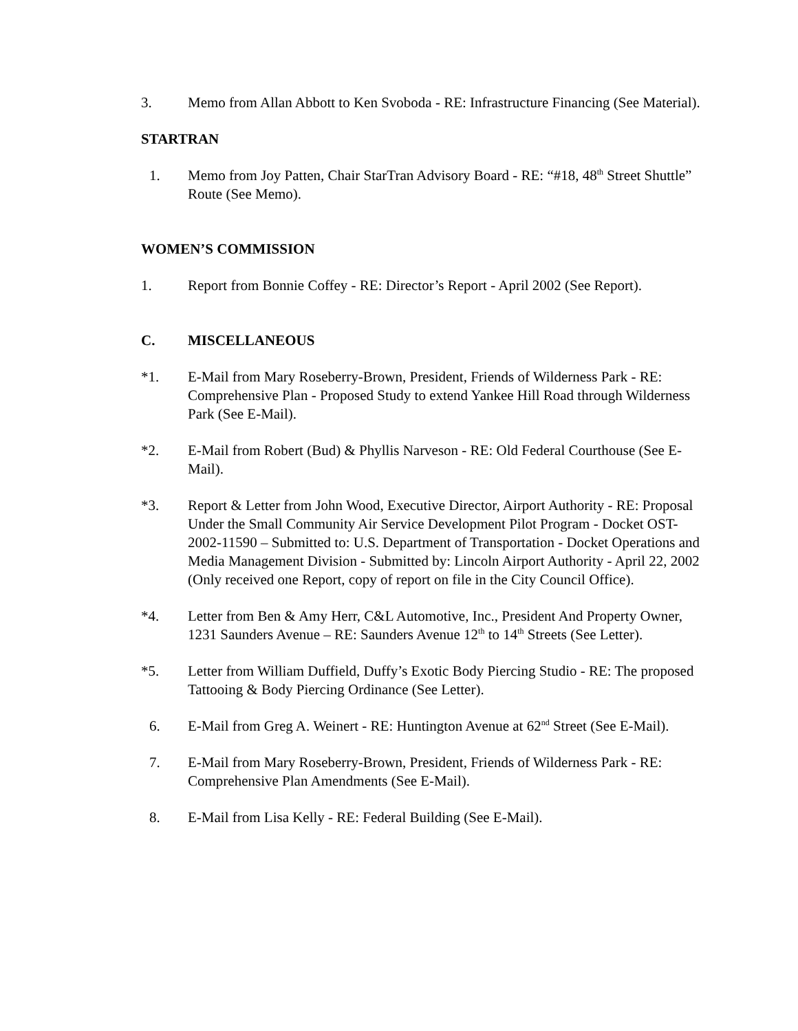3. Memo from Allan Abbott to Ken Svoboda - RE: Infrastructure Financing (See Material).
STARTRAN
1. Memo from Joy Patten, Chair StarTran Advisory Board - RE: “#18, 48<sup>th</sup> Street Shuttle” Route (See Memo).
WOMEN’S COMMISSION
1. Report from Bonnie Coffey - RE: Director’s Report - April 2002 (See Report).
C. MISCELLANEOUS
*1. E-Mail from Mary Roseberry-Brown, President, Friends of Wilderness Park - RE: Comprehensive Plan - Proposed Study to extend Yankee Hill Road through Wilderness Park (See E-Mail).
*2. E-Mail from Robert (Bud) & Phyllis Narveson - RE: Old Federal Courthouse (See E-Mail).
*3. Report & Letter from John Wood, Executive Director, Airport Authority - RE: Proposal Under the Small Community Air Service Development Pilot Program - Docket OST-2002-11590 – Submitted to: U.S. Department of Transportation - Docket Operations and Media Management Division - Submitted by: Lincoln Airport Authority - April 22, 2002 (Only received one Report, copy of report on file in the City Council Office).
*4. Letter from Ben & Amy Herr, C&L Automotive, Inc., President And Property Owner, 1231 Saunders Avenue – RE: Saunders Avenue 12<sup>th</sup> to 14<sup>th</sup> Streets (See Letter).
*5. Letter from William Duffield, Duffy’s Exotic Body Piercing Studio - RE: The proposed Tattooing & Body Piercing Ordinance (See Letter).
6. E-Mail from Greg A. Weinert - RE: Huntington Avenue at 62<sup>nd</sup> Street (See E-Mail).
7. E-Mail from Mary Roseberry-Brown, President, Friends of Wilderness Park - RE: Comprehensive Plan Amendments (See E-Mail).
8. E-Mail from Lisa Kelly - RE: Federal Building (See E-Mail).